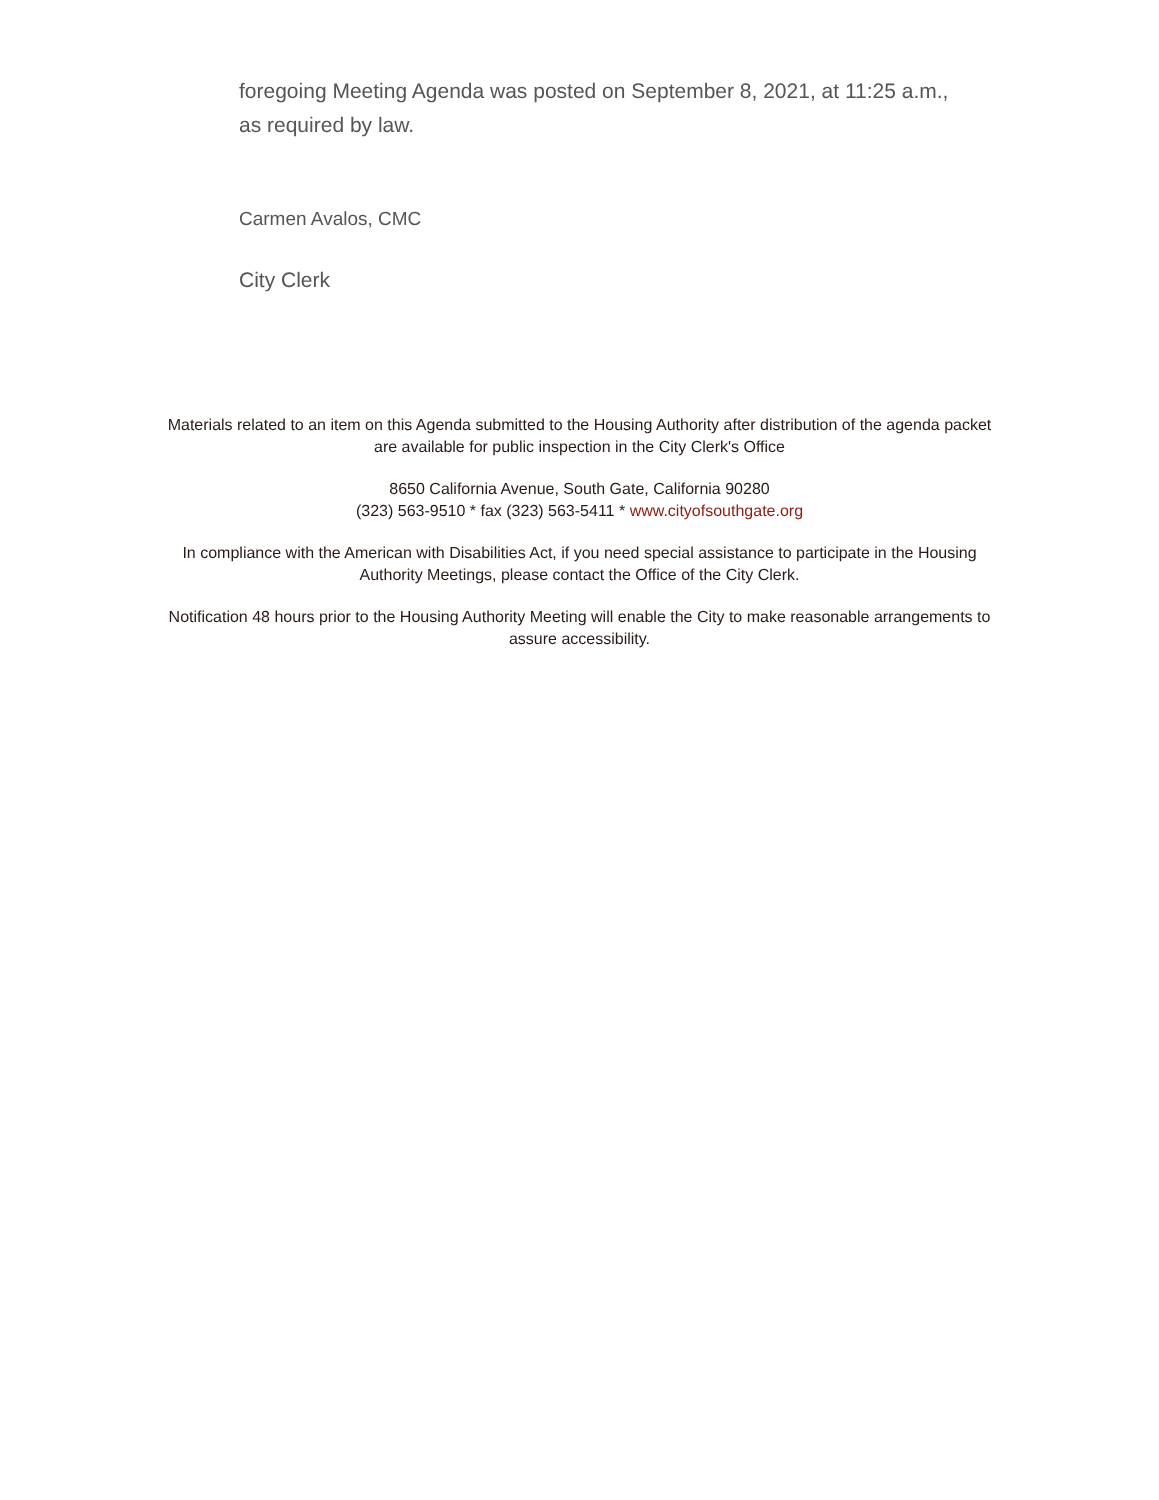foregoing Meeting Agenda was posted on September 8, 2021, at 11:25 a.m., as required by law.
Carmen Avalos, CMC
City Clerk
Materials related to an item on this Agenda submitted to the Housing Authority after distribution of the agenda packet are available for public inspection in the City Clerk's Office
8650 California Avenue, South Gate, California 90280
(323) 563-9510 * fax (323) 563-5411 * www.cityofsouthgate.org
In compliance with the American with Disabilities Act, if you need special assistance to participate in the Housing Authority Meetings, please contact the Office of the City Clerk.
Notification 48 hours prior to the Housing Authority Meeting will enable the City to make reasonable arrangements to assure accessibility.